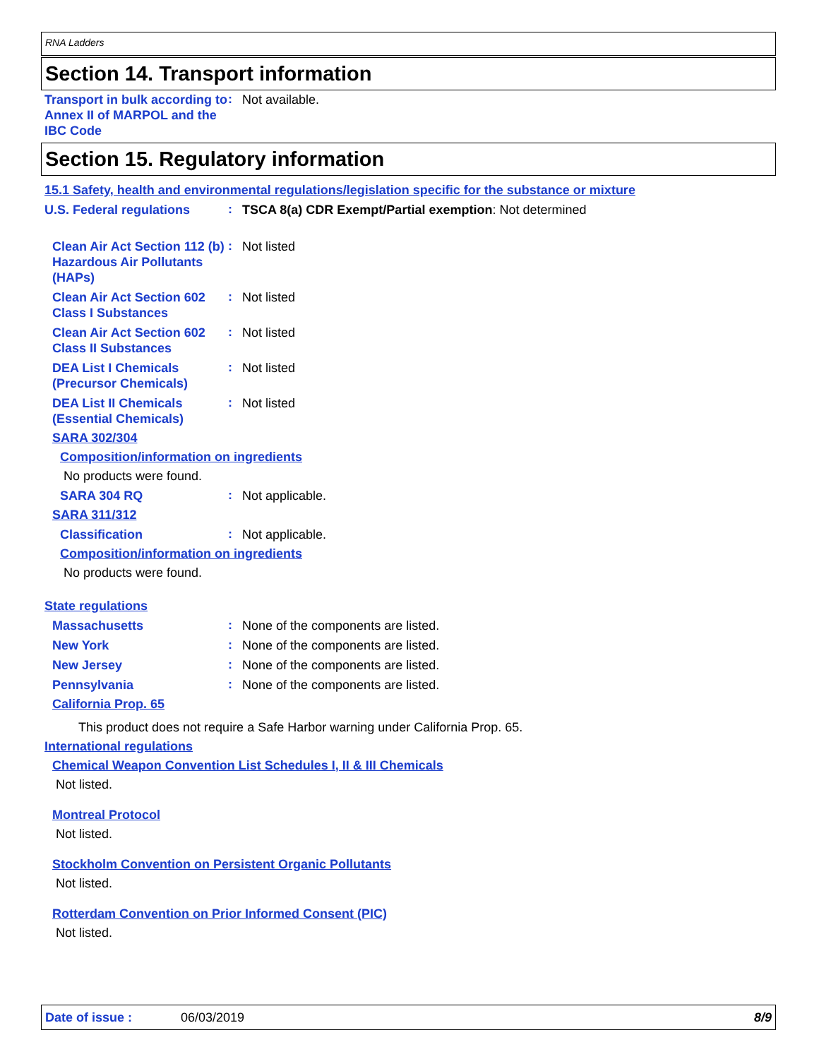RNA Ladders
Section 14. Transport information
Transport in bulk according to Annex II of MARPOL and the IBC Code
:
Not available.
Section 15. Regulatory information
15.1 Safety, health and environmental regulations/legislation specific for the substance or mixture
U.S. Federal regulations
:
TSCA 8(a) CDR Exempt/Partial exemption: Not determined
Clean Air Act Section 112 (b) Hazardous Air Pollutants (HAPs)
:
Not listed
Clean Air Act Section 602 Class I Substances
:
Not listed
Clean Air Act Section 602 Class II Substances
:
Not listed
DEA List I Chemicals (Precursor Chemicals)
:
Not listed
DEA List II Chemicals (Essential Chemicals)
:
Not listed
SARA 302/304
Composition/information on ingredients
No products were found.
SARA 304 RQ
:
Not applicable.
SARA 311/312
Classification
:
Not applicable.
Composition/information on ingredients
No products were found.
State regulations
Massachusetts
:
None of the components are listed.
New York
:
None of the components are listed.
New Jersey
:
None of the components are listed.
Pennsylvania
:
None of the components are listed.
California Prop. 65
This product does not require a Safe Harbor warning under California Prop. 65.
International regulations
Chemical Weapon Convention List Schedules I, II & III Chemicals
Not listed.
Montreal Protocol
Not listed.
Stockholm Convention on Persistent Organic Pollutants
Not listed.
Rotterdam Convention on Prior Informed Consent (PIC)
Not listed.
Date of issue : 06/03/2019 8/9